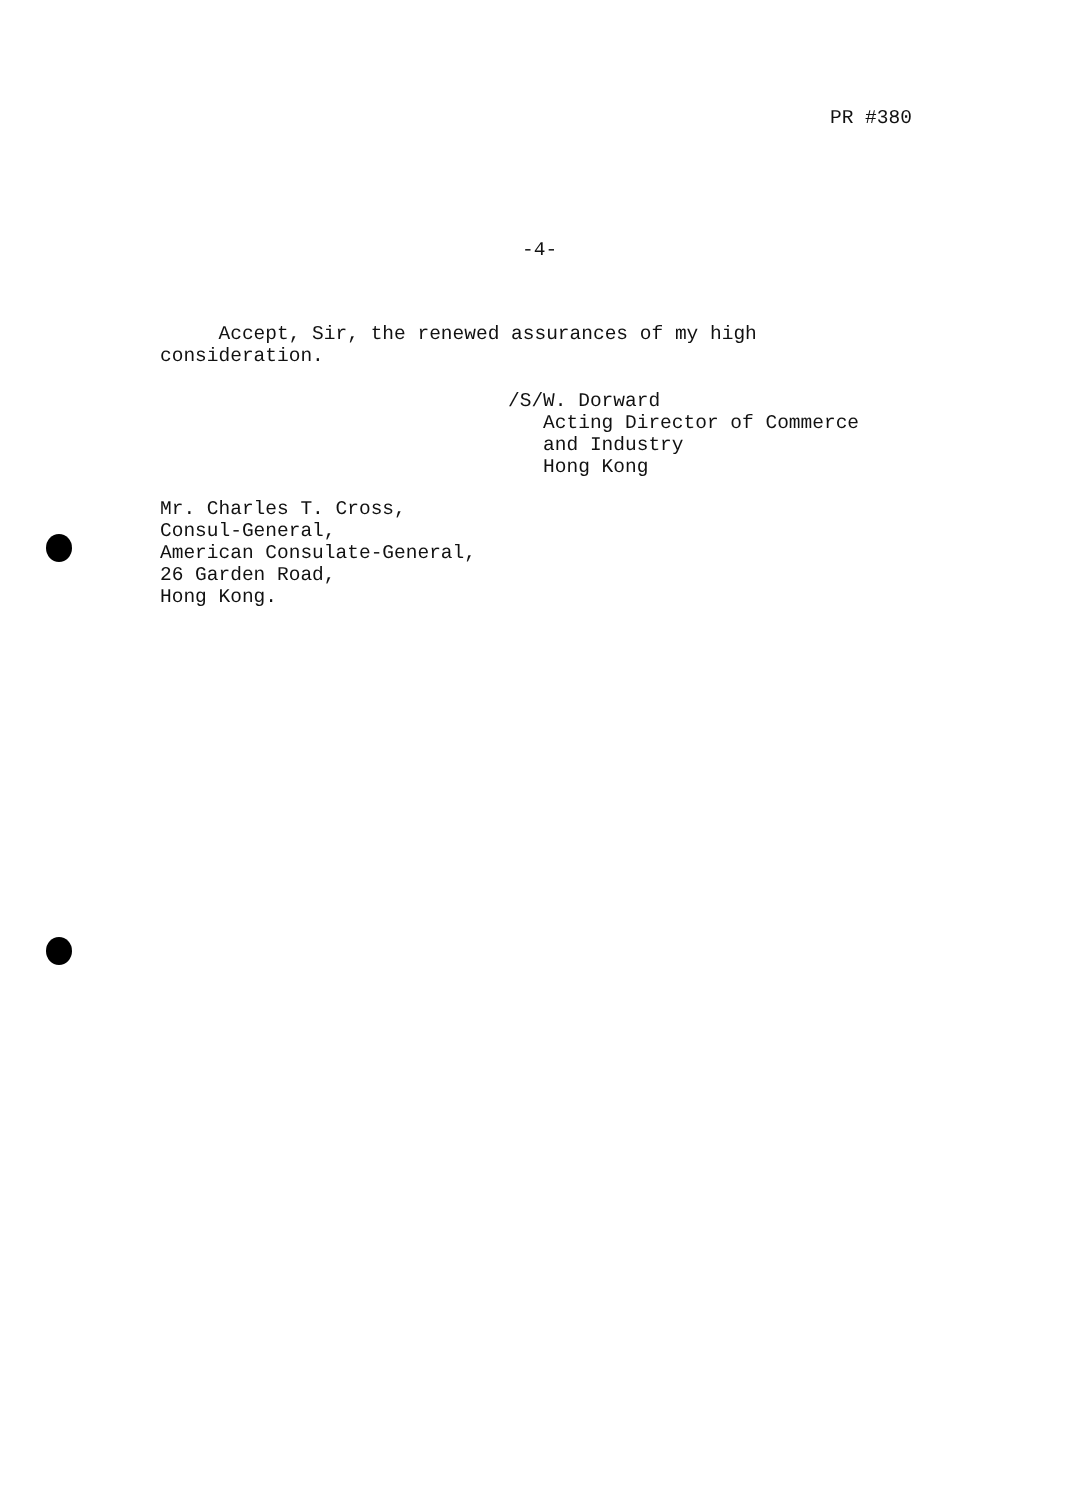PR #380
-4-
Accept, Sir, the renewed assurances of my high
consideration.
/S/W. Dorward
Acting Director of Commerce
and Industry
Hong Kong
Mr. Charles T. Cross,
Consul-General,
American Consulate-General,
26 Garden Road,
Hong Kong.